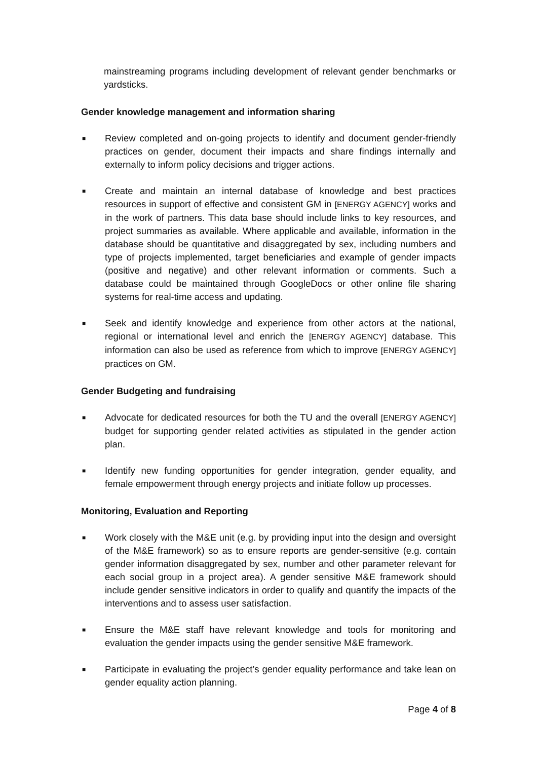mainstreaming programs including development of relevant gender benchmarks or yardsticks.
Gender knowledge management and information sharing
■ Review completed and on-going projects to identify and document gender-friendly practices on gender, document their impacts and share findings internally and externally to inform policy decisions and trigger actions.
■ Create and maintain an internal database of knowledge and best practices resources in support of effective and consistent GM in [ENERGY AGENCY] works and in the work of partners. This data base should include links to key resources, and project summaries as available. Where applicable and available, information in the database should be quantitative and disaggregated by sex, including numbers and type of projects implemented, target beneficiaries and example of gender impacts (positive and negative) and other relevant information or comments. Such a database could be maintained through GoogleDocs or other online file sharing systems for real-time access and updating.
■ Seek and identify knowledge and experience from other actors at the national, regional or international level and enrich the [ENERGY AGENCY] database. This information can also be used as reference from which to improve [ENERGY AGENCY] practices on GM.
Gender Budgeting and fundraising
■ Advocate for dedicated resources for both the TU and the overall [ENERGY AGENCY] budget for supporting gender related activities as stipulated in the gender action plan.
■ Identify new funding opportunities for gender integration, gender equality, and female empowerment through energy projects and initiate follow up processes.
Monitoring, Evaluation and Reporting
■ Work closely with the M&E unit (e.g. by providing input into the design and oversight of the M&E framework) so as to ensure reports are gender-sensitive (e.g. contain gender information disaggregated by sex, number and other parameter relevant for each social group in a project area). A gender sensitive M&E framework should include gender sensitive indicators in order to qualify and quantify the impacts of the interventions and to assess user satisfaction.
■ Ensure the M&E staff have relevant knowledge and tools for monitoring and evaluation the gender impacts using the gender sensitive M&E framework.
■ Participate in evaluating the project’s gender equality performance and take lean on gender equality action planning.
Page 4 of 8